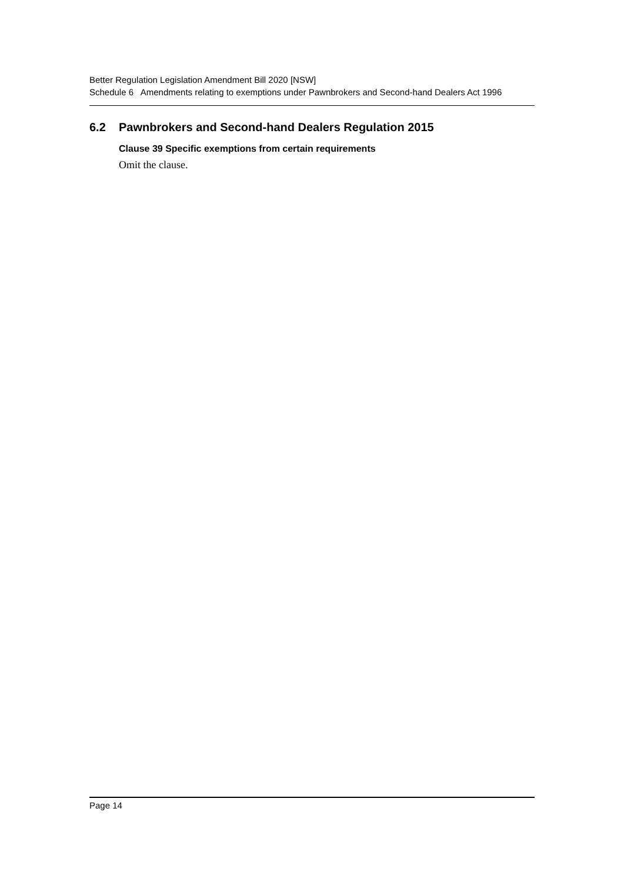Better Regulation Legislation Amendment Bill 2020 [NSW]
Schedule 6 Amendments relating to exemptions under Pawnbrokers and Second-hand Dealers Act 1996
6.2 Pawnbrokers and Second-hand Dealers Regulation 2015
Clause 39 Specific exemptions from certain requirements
Omit the clause.
Page 14